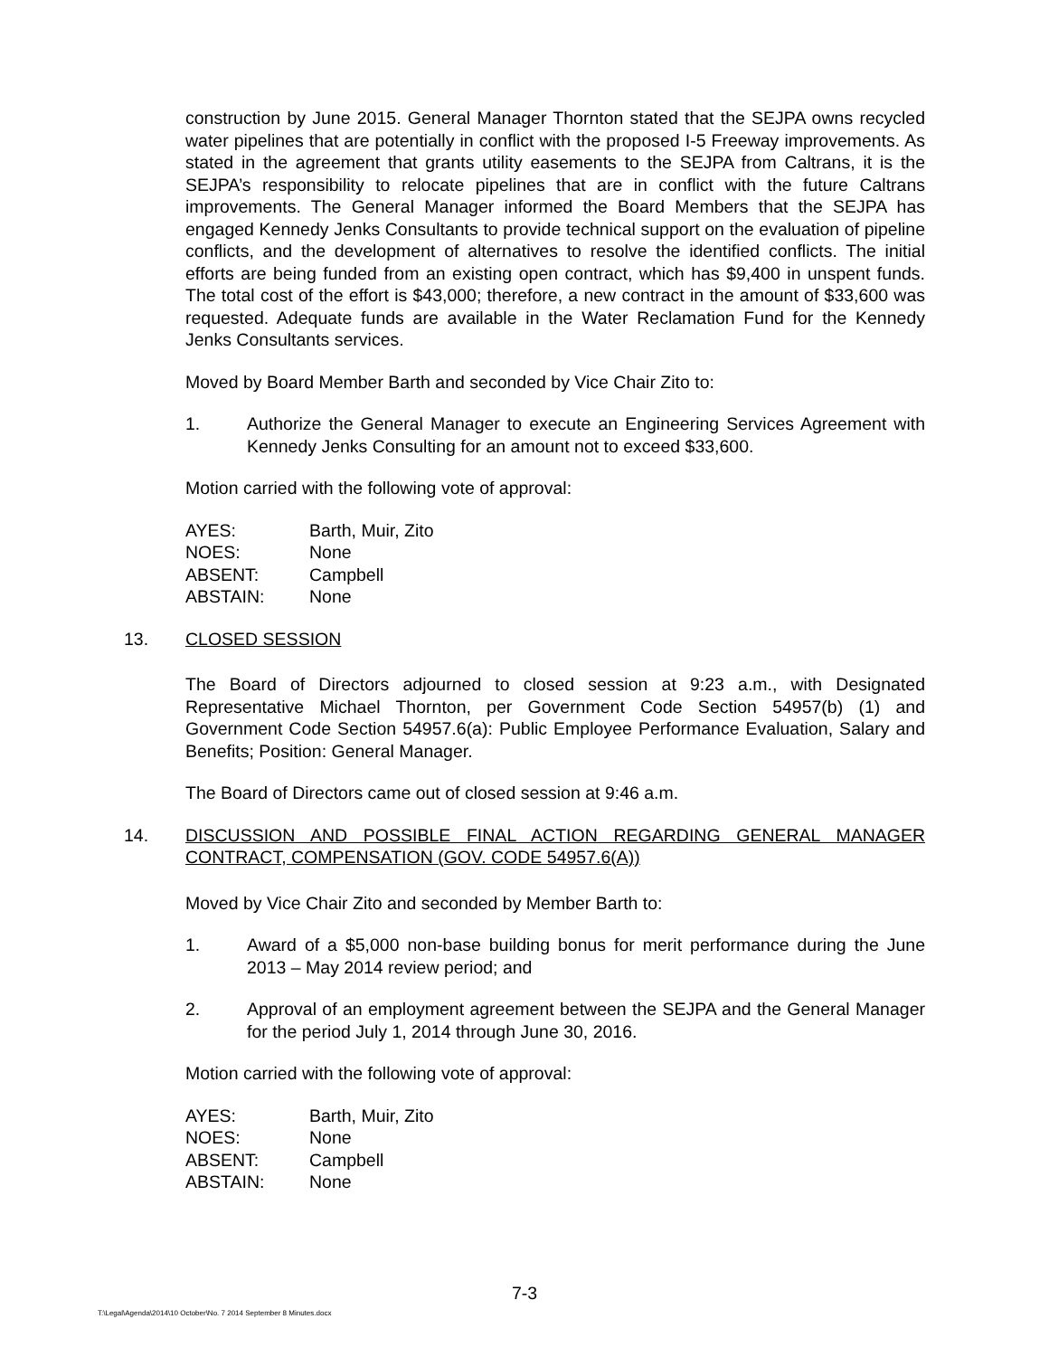construction by June 2015. General Manager Thornton stated that the SEJPA owns recycled water pipelines that are potentially in conflict with the proposed I-5 Freeway improvements. As stated in the agreement that grants utility easements to the SEJPA from Caltrans, it is the SEJPA’s responsibility to relocate pipelines that are in conflict with the future Caltrans improvements. The General Manager informed the Board Members that the SEJPA has engaged Kennedy Jenks Consultants to provide technical support on the evaluation of pipeline conflicts, and the development of alternatives to resolve the identified conflicts. The initial efforts are being funded from an existing open contract, which has $9,400 in unspent funds. The total cost of the effort is $43,000; therefore, a new contract in the amount of $33,600 was requested. Adequate funds are available in the Water Reclamation Fund for the Kennedy Jenks Consultants services.
Moved by Board Member Barth and seconded by Vice Chair Zito to:
1. Authorize the General Manager to execute an Engineering Services Agreement with Kennedy Jenks Consulting for an amount not to exceed $33,600.
Motion carried with the following vote of approval:
| AYES: | Barth, Muir, Zito |
| NOES: | None |
| ABSENT: | Campbell |
| ABSTAIN: | None |
13. CLOSED SESSION
The Board of Directors adjourned to closed session at 9:23 a.m., with Designated Representative Michael Thornton, per Government Code Section 54957(b) (1) and Government Code Section 54957.6(a): Public Employee Performance Evaluation, Salary and Benefits; Position: General Manager.
The Board of Directors came out of closed session at 9:46 a.m.
14. DISCUSSION AND POSSIBLE FINAL ACTION REGARDING GENERAL MANAGER CONTRACT, COMPENSATION (GOV. CODE 54957.6(A))
Moved by Vice Chair Zito and seconded by Member Barth to:
1. Award of a $5,000 non-base building bonus for merit performance during the June 2013 – May 2014 review period; and
2. Approval of an employment agreement between the SEJPA and the General Manager for the period July 1, 2014 through June 30, 2016.
Motion carried with the following vote of approval:
| AYES: | Barth, Muir, Zito |
| NOES: | None |
| ABSENT: | Campbell |
| ABSTAIN: | None |
7-3
T:\Legal\Agenda\2014\10 October\No. 7 2014 September 8 Minutes.docx